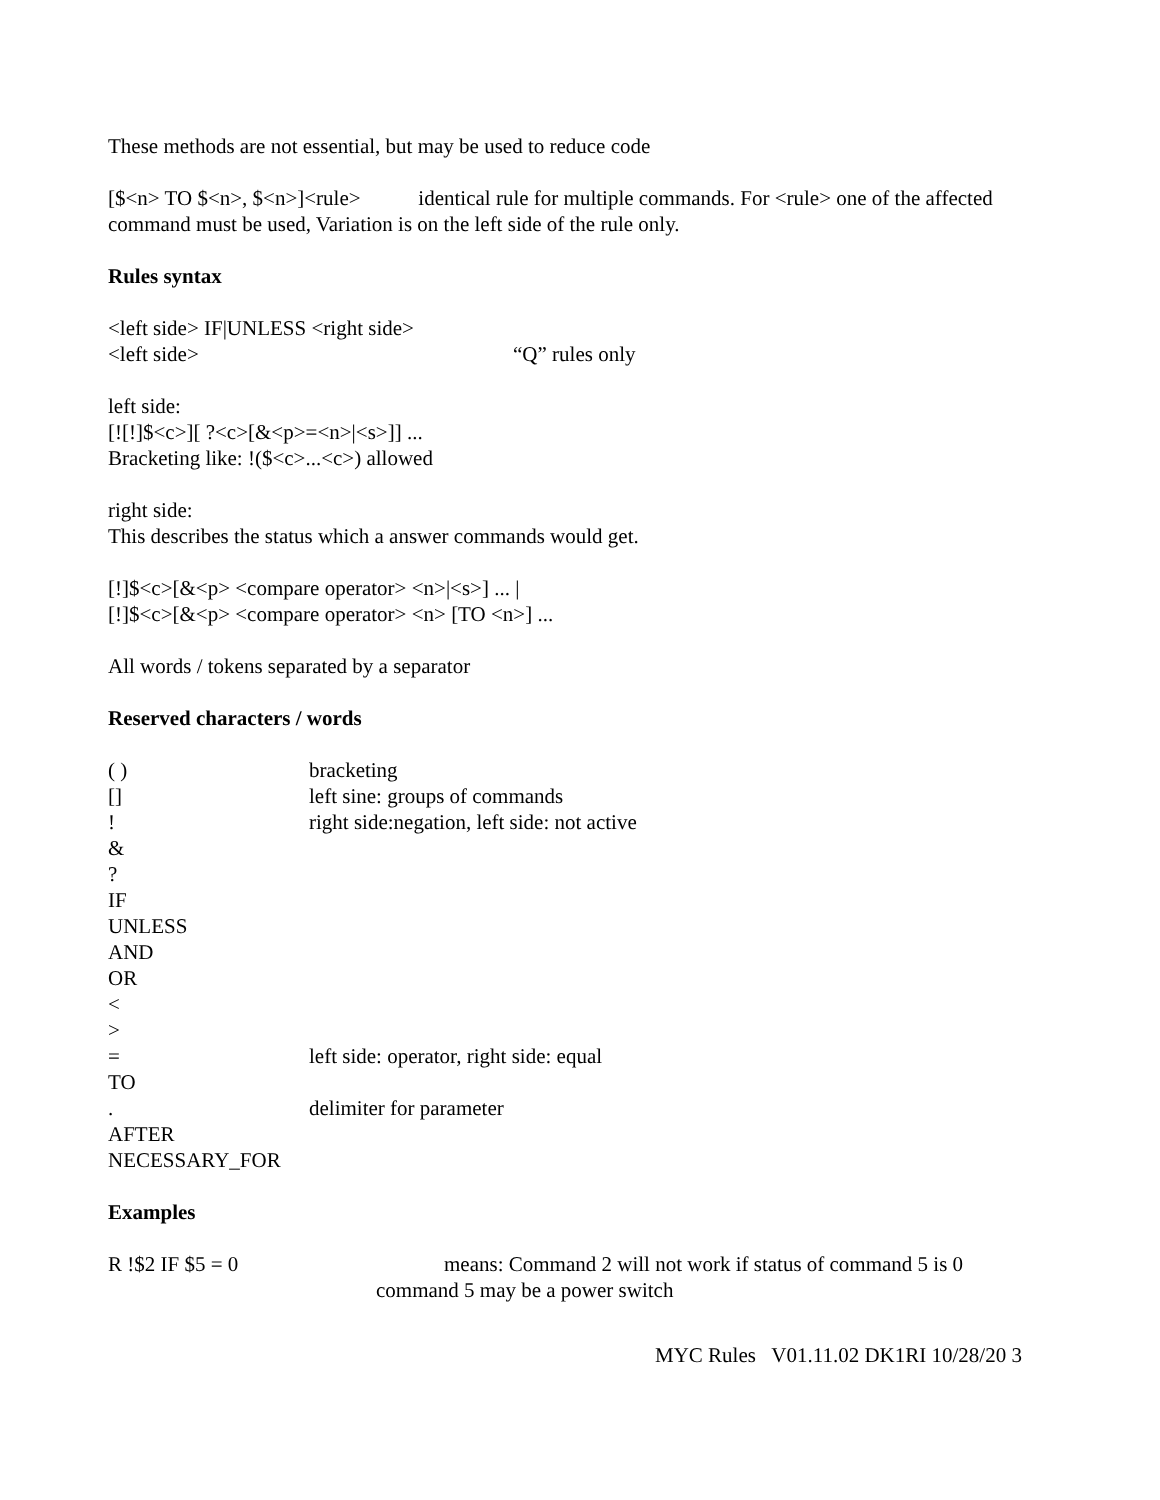These methods are not essential, but may be used to reduce code
[$<n> TO $<n>, $<n>]<rule> identical rule for multiple commands. For <rule> one of the affected command must be used, Variation is on the left side of the rule only.
Rules syntax
<left side> IF|UNLESS <right side>
<left side> “Q” rules only
left side:
[![!]$<c>][ ?<c>[&<p>=<n>|<s>]] ...
Bracketing like: !($<c>...<c>) allowed
right side:
This describes the status which a answer commands would get.
[!]$<c>[&<p> <compare operator> <n>|<s>] ... |
[!]$<c>[&<p> <compare operator> <n> [TO <n>] ...
All words / tokens separated by a separator
Reserved characters / words
( ) bracketing
[] left sine: groups of commands
! right side:negation, left side: not active
&
?
IF
UNLESS
AND
OR
<
>
= left side: operator, right side: equal
TO
. delimiter for parameter
AFTER
NECESSARY_FOR
Examples
R !$2 IF $5 = 0 means: Command 2 will not work if status of command 5 is 0
command 5 may be a power switch
MYC Rules V01.11.02 DK1RI 10/28/20 3